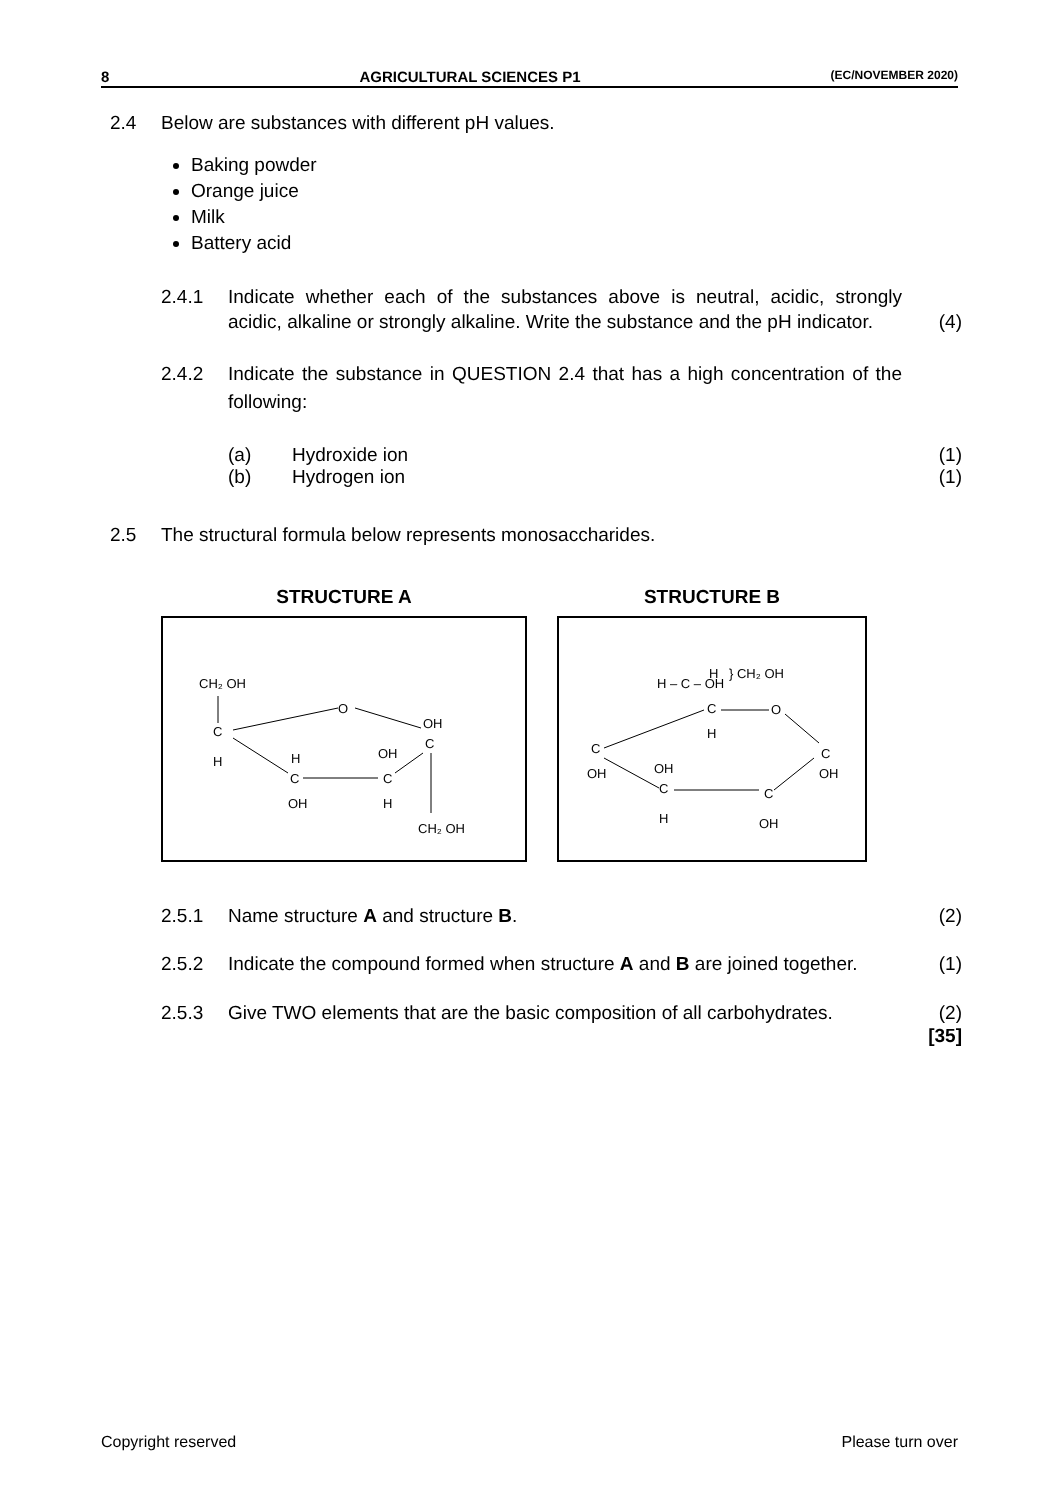8 AGRICULTURAL SCIENCES P1 (EC/NOVEMBER 2020)
2.4 Below are substances with different pH values.
Baking powder
Orange juice
Milk
Battery acid
2.4.1 Indicate whether each of the substances above is neutral, acidic, strongly acidic, alkaline or strongly alkaline. Write the substance and the pH indicator.
(4)
2.4.2 Indicate the substance in QUESTION 2.4 that has a high concentration of the following:
(a) Hydroxide ion (1)
(b) Hydrogen ion (1)
2.5 The structural formula below represents monosaccharides.
STRUCTURE A
CH₂ OH
C
H
OH
C
O
C
C
H
OH
OH
H
CH₂ OH
STRUCTURE B
H – C – OH
} CH₂ OH
H
C
H
O
C
OH
C
OH
C
H
OH
C
OH
2.5.1 Name structure A and structure B.
(2)
2.5.2 Indicate the compound formed when structure A and B are joined together.
(1)
2.5.3 Give TWO elements that are the basic composition of all carbohydrates.
(2)
[35]
Copyright reserved Please turn over